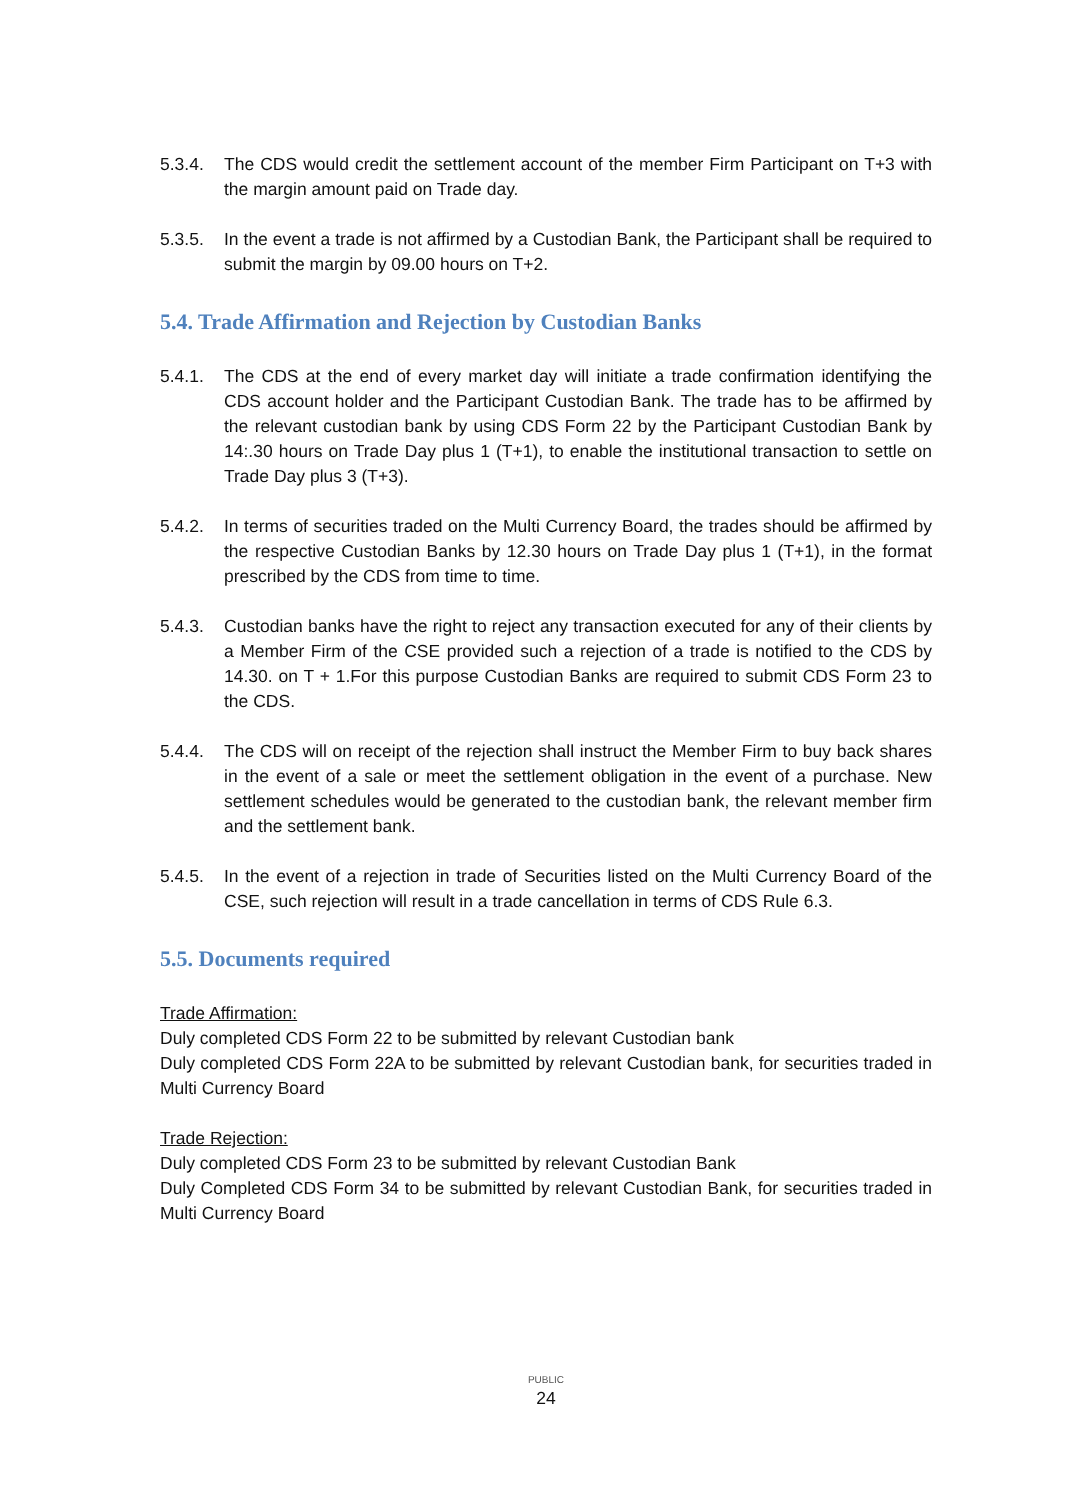5.3.4. The CDS would credit the settlement account of the member Firm Participant on T+3 with the margin amount paid on Trade day.
5.3.5. In the event a trade is not affirmed by a Custodian Bank, the Participant shall be required to submit the margin by 09.00 hours on T+2.
5.4. Trade Affirmation and Rejection by Custodian Banks
5.4.1. The CDS at the end of every market day will initiate a trade confirmation identifying the CDS account holder and the Participant Custodian Bank. The trade has to be affirmed by the relevant custodian bank by using CDS Form 22 by the Participant Custodian Bank by 14:.30 hours on Trade Day plus 1 (T+1), to enable the institutional transaction to settle on Trade Day plus 3 (T+3).
5.4.2. In terms of securities traded on the Multi Currency Board, the trades should be affirmed by the respective Custodian Banks by 12.30 hours on Trade Day plus 1 (T+1), in the format prescribed by the CDS from time to time.
5.4.3. Custodian banks have the right to reject any transaction executed for any of their clients by a Member Firm of the CSE provided such a rejection of a trade is notified to the CDS by 14.30. on T + 1.For this purpose Custodian Banks are required to submit CDS Form 23 to the CDS.
5.4.4. The CDS will on receipt of the rejection shall instruct the Member Firm to buy back shares in the event of a sale or meet the settlement obligation in the event of a purchase. New settlement schedules would be generated to the custodian bank, the relevant member firm and the settlement bank.
5.4.5. In the event of a rejection in trade of Securities listed on the Multi Currency Board of the CSE, such rejection will result in a trade cancellation in terms of CDS Rule 6.3.
5.5. Documents required
Trade Affirmation:
Duly completed CDS Form 22 to be submitted by relevant Custodian bank
Duly completed CDS Form 22A to be submitted by relevant Custodian bank, for securities traded in Multi Currency Board
Trade Rejection:
Duly completed CDS Form 23 to be submitted by relevant Custodian Bank
Duly Completed CDS Form 34 to be submitted by relevant Custodian Bank, for securities traded in Multi Currency Board
PUBLIC
24